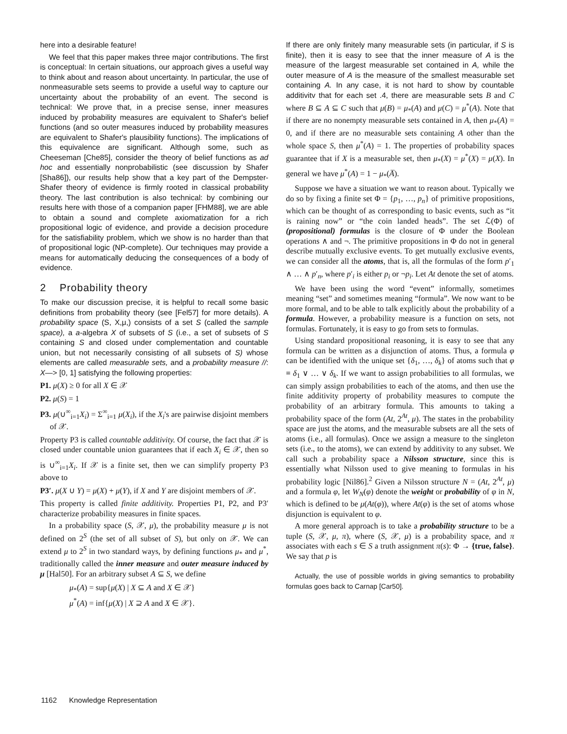here into a desirable feature!
We feel that this paper makes three major contributions. The first is conceptual: In certain situations, our approach gives a useful way to think about and reason about uncertainty. In particular, the use of nonmeasurable sets seems to provide a useful way to capture our uncertainty about the probability of an event. The second is technical: We prove that, in a precise sense, inner measures induced by probability measures are equivalent to Shafer's belief functions (and so outer measures induced by probability measures are equivalent to Shafer's plausibility functions). The implications of this equivalence are significant. Although some, such as Cheeseman [Che85], consider the theory of belief functions as ad hoc and essentially nonprobabilistic (see discussion by Shafer [Sha86]), our results help show that a key part of the Dempster-Shafer theory of evidence is firmly rooted in classical probability theory. The last contribution is also technical: by combining our results here with those of a companion paper [FHM88], we are able to obtain a sound and complete axiomatization for a rich propositional logic of evidence, and provide a decision procedure for the satisfiability problem, which we show is no harder than that of propositional logic (NP-complete). Our techniques may provide a means for automatically deducing the consequences of a body of evidence.
2 Probability theory
To make our discussion precise, it is helpful to recall some basic definitions from probability theory (see [Fel57] for more details). A probability space (S, X,μ,) consists of a set S (called the sample space), a a-algebra X of subsets of S (i.e., a set of subsets of S containing S and closed under complementation and countable union, but not necessarily consisting of all subsets of S) whose elements are called measurable sets, and a probability measure //: X—> [0, 1] satisfying the following properties:
P1. μ(X) ≥ 0 for all X ∈ 𝒳
P2. μ(S) = 1
P3. μ(∪<sup>∞</sup><sub>i=1</sub>X<sub>i</sub>) = Σ<sup>∞</sup><sub>i=1</sub> μ(X<sub>i</sub>), if the X<sub>i</sub>'s are pairwise disjoint members of 𝒳.
Property P3 is called countable additivity. Of course, the fact that 𝒳 is closed under countable union guarantees that if each X<sub>i</sub> ∈ 𝒳, then so is ∪<sup>∞</sup><sub>i=1</sub>X<sub>i</sub>. If 𝒳 is a finite set, then we can simplify property P3 above to
P3′. μ(X ∪ Y) = μ(X) + μ(Y), if X and Y are disjoint members of 𝒳.
This property is called finite additivity. Properties P1, P2, and P3′ characterize probability measures in finite spaces.
In a probability space (S, 𝒳, μ), the probability measure μ is not defined on 2<sup>S</sup> (the set of all subset of S), but only on 𝒳. We can extend μ to 2<sup>S</sup> in two standard ways, by defining functions μ<sub>*</sub> and μ<sup>*</sup>, traditionally called the inner measure and outer measure induced by μ [Hal50]. For an arbitrary subset A ⊆ S, we define
μ<sub>*</sub>(A) = sup{μ(X) | X ⊆ A and X ∈ 𝒳}
μ<sup>*</sup>(A) = inf{μ(X) | X ⊇ A and X ∈ 𝒳}.
If there are only finitely many measurable sets (in particular, if S is finite), then it is easy to see that the inner measure of A is the measure of the largest measurable set contained in A, while the outer measure of A is the measure of the smallest measurable set containing A. In any case, it is not hard to show by countable additivitv that for each set .4, there are measurable sets B and C where B ⊆ A ⊆ C such that μ(B) = μ<sub>*</sub>(A) and μ(C) = μ<sup>*</sup>(A). Note that if there are no nonempty measurable sets contained in A, then μ<sub>*</sub>(A) = 0, and if there are no measurable sets containing A other than the whole space S, then μ<sup>*</sup>(A) = 1. The properties of probability spaces guarantee that if X is a measurable set, then μ<sub>*</sub>(X) = μ<sup>*</sup>(X) = μ(X). In general we have μ<sup>*</sup>(A) = 1 − μ<sub>*</sub>(A̅).
Suppose we have a situation we want to reason about. Typically we do so by fixing a finite set Φ = {p<sub>1</sub>, …, p<sub>n</sub>} of primitive propositions, which can be thought of as corresponding to basic events, such as “it is raining now” or “the coin landed heads”. The set ℒ(Φ) of (propositional) formulas is the closure of Φ under the Boolean operations ∧ and ¬. The primitive propositions in Φ do not in general describe mutually exclusive events. To get mutually exclusive events, we can consider all the atoms, that is, all the formulas of the form p′<sub>1</sub> ∧ … ∧ p′<sub>n</sub>, where p′<sub>i</sub> is either p<sub>i</sub> or ¬p<sub>i</sub>. Let At denote the set of atoms.
We have been using the word “event” informally, sometimes meaning “set” and sometimes meaning “formula”. We now want to be more formal, and to be able to talk explicitly about the probability of a formula. However, a probability measure is a function on sets, not formulas. Fortunately, it is easy to go from sets to formulas.
Using standard propositional reasoning, it is easy to see that any formula can be written as a disjunction of atoms. Thus, a formula φ can be identified with the unique set {δ<sub>1</sub>, …, δ<sub>k</sub>} of atoms such that φ ≡ δ<sub>1</sub> ∨ … ∨ δ<sub>k</sub>. If we want to assign probabilities to all formulas, we can simply assign probabilities to each of the atoms, and then use the finite additivity property of probability measures to compute the probability of an arbitrary formula. This amounts to taking a probability space of the form (At, 2<sup>At</sup>, μ). The states in the probability space are just the atoms, and the measurable subsets are all the sets of atoms (i.e., all formulas). Once we assign a measure to the singleton sets (i.e., to the atoms), we can extend by additivity to any subset. We call such a probability space a Nilsson structure, since this is essentially what Nilsson used to give meaning to formulas in his probability logic [Nil86].<sup>2</sup> Given a Nilsson structure N = (At, 2<sup>At</sup>, μ) and a formula φ, let W<sub>N</sub>(φ) denote the weight or probability of φ in N, which is defined to be μ(At(φ)), where At(φ) is the set of atoms whose disjunction is equivalent to φ.
A more general approach is to take a probability structure to be a tuple (S, 𝒳, μ, π), where (S, 𝒳, μ) is a probability space, and π associates with each s ∈ S a truth assignment π(s): Φ → {true, false}. We say that p is
Actually, the use of possible worlds in giving semantics to probability formulas goes back to Carnap [Car50].
1162 Knowledge Representation